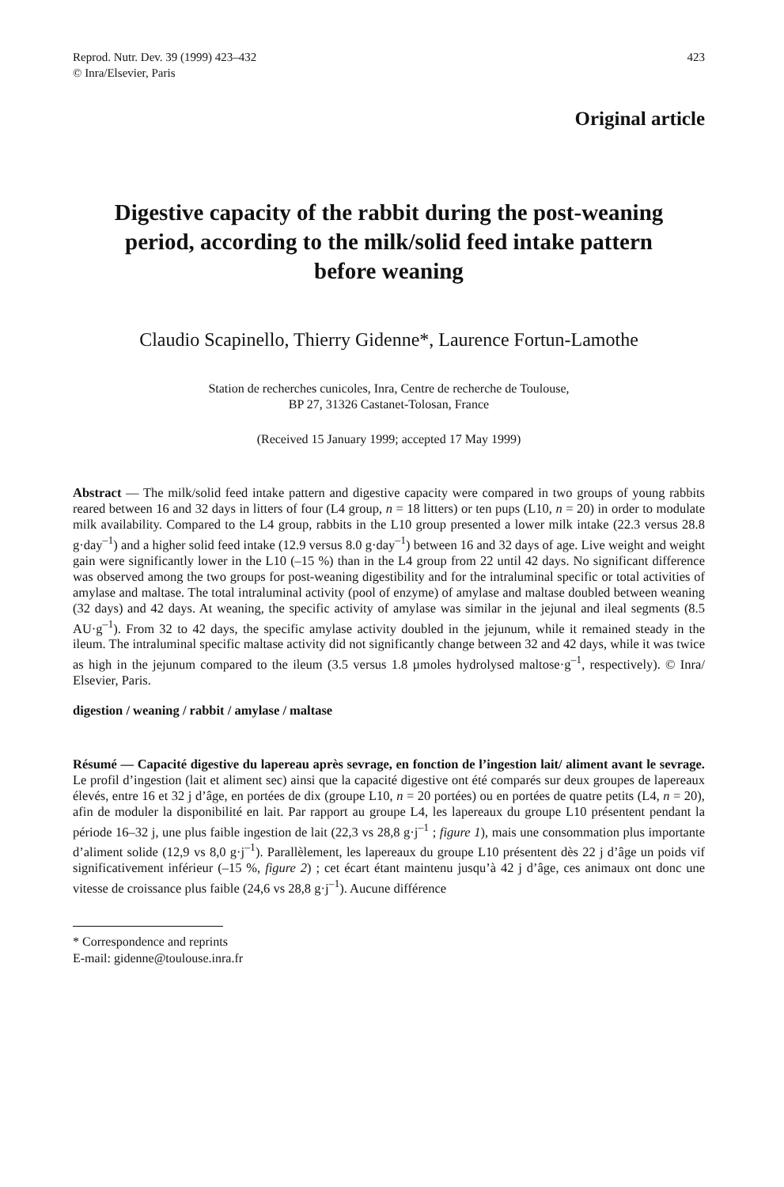Reprod. Nutr. Dev. 39 (1999) 423–432
© Inra/Elsevier, Paris
423
Original article
Digestive capacity of the rabbit during the post-weaning period, according to the milk/solid feed intake pattern before weaning
Claudio Scapinello, Thierry Gidenne*, Laurence Fortun-Lamothe
Station de recherches cunicoles, Inra, Centre de recherche de Toulouse,
BP 27, 31326 Castanet-Tolosan, France
(Received 15 January 1999; accepted 17 May 1999)
Abstract — The milk/solid feed intake pattern and digestive capacity were compared in two groups of young rabbits reared between 16 and 32 days in litters of four (L4 group, n = 18 litters) or ten pups (L10, n = 20) in order to modulate milk availability. Compared to the L4 group, rabbits in the L10 group presented a lower milk intake (22.3 versus 28.8 g·day<sup>–1</sup>) and a higher solid feed intake (12.9 versus 8.0 g·day<sup>–1</sup>) between 16 and 32 days of age. Live weight and weight gain were significantly lower in the L10 (–15 %) than in the L4 group from 22 until 42 days. No significant difference was observed among the two groups for post-weaning digestibility and for the intraluminal specific or total activities of amylase and maltase. The total intraluminal activity (pool of enzyme) of amylase and maltase doubled between weaning (32 days) and 42 days. At weaning, the specific activity of amylase was similar in the jejunal and ileal segments (8.5 AU·g<sup>–1</sup>). From 32 to 42 days, the specific amylase activity doubled in the jejunum, while it remained steady in the ileum. The intraluminal specific maltase activity did not significantly change between 32 and 42 days, while it was twice as high in the jejunum compared to the ileum (3.5 versus 1.8 µmoles hydrolysed maltose·g<sup>–1</sup>, respectively). © Inra/ Elsevier, Paris.
digestion / weaning / rabbit / amylase / maltase
Résumé — Capacité digestive du lapereau après sevrage, en fonction de l’ingestion lait/ aliment avant le sevrage. Le profil d’ingestion (lait et aliment sec) ainsi que la capacité digestive ont été comparés sur deux groupes de lapereaux élevés, entre 16 et 32 j d’âge, en portées de dix (groupe L10, n = 20 portées) ou en portées de quatre petits (L4, n = 20), afin de moduler la disponibilité en lait. Par rapport au groupe L4, les lapereaux du groupe L10 présentent pendant la période 16–32 j, une plus faible ingestion de lait (22,3 vs 28,8 g·j<sup>–1</sup> ; figure 1), mais une consommation plus importante d’aliment solide (12,9 vs 8,0 g·j<sup>–1</sup>). Parallèlement, les lapereaux du groupe L10 présentent dès 22 j d’âge un poids vif significativement inférieur (–15 %, figure 2) ; cet écart étant maintenu jusqu’à 42 j d’âge, ces animaux ont donc une vitesse de croissance plus faible (24,6 vs 28,8 g·j<sup>–1</sup>). Aucune différence
* Correspondence and reprints
E-mail: gidenne@toulouse.inra.fr